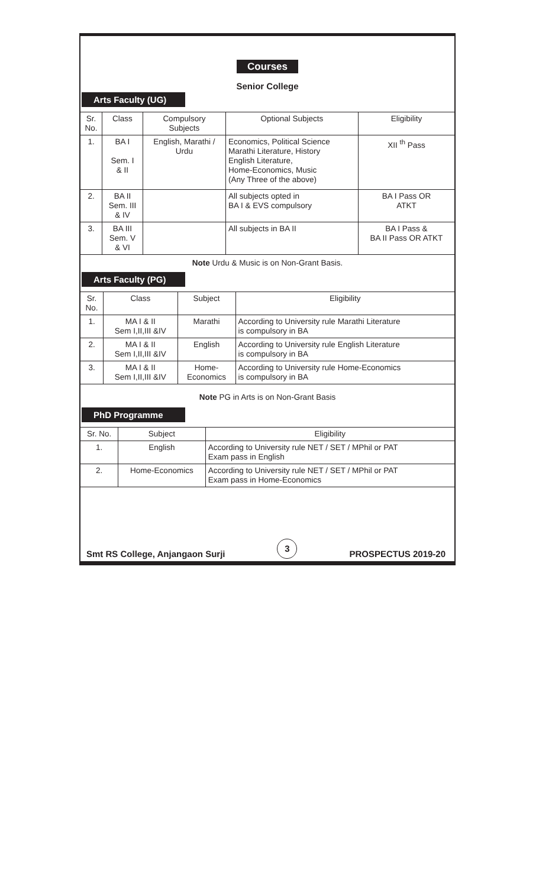Courses
Senior College
Arts Faculty (UG)
| Sr. No. | Class | Compulsory Subjects | Optional Subjects | Eligibility |
| --- | --- | --- | --- | --- |
| 1. | BA I Sem. I & II | English, Marathi / Urdu | Economics, Political Science Marathi Literature, History English Literature, Home-Economics, Music (Any Three of the above) | XII <sup>th</sup> Pass |
| 2. | BA II Sem. III & IV | | All subjects opted in BA I & EVS compulsory | BA I Pass OR ATKT |
| 3. | BA III Sem. V & VI | | All subjects in BA II | BA I Pass & BA II Pass OR ATKT |
Note Urdu & Music is on Non-Grant Basis.
Arts Faculty (PG)
| Sr. No. | Class | Subject | Eligibility |
| --- | --- | --- | --- |
| 1. | MA I & II Sem I,II,III &IV | Marathi | According to University rule Marathi Literature is compulsory in BA |
| 2. | MA I & II Sem I,II,III &IV | English | According to University rule English Literature is compulsory in BA |
| 3. | MA I & II Sem I,II,III &IV | Home- Economics | According to University rule Home-Economics is compulsory in BA |
Note PG in Arts is on Non-Grant Basis
PhD Programme
| Sr. No. | Subject | Eligibility |
| --- | --- | --- |
| 1. | English | According to University rule NET / SET / MPhil or PAT Exam pass in English |
| 2. | Home-Economics | According to University rule NET / SET / MPhil or PAT Exam pass in Home-Economics |
Smt RS College, Anjangaon Surji 3 PROSPECTUS 2019-20